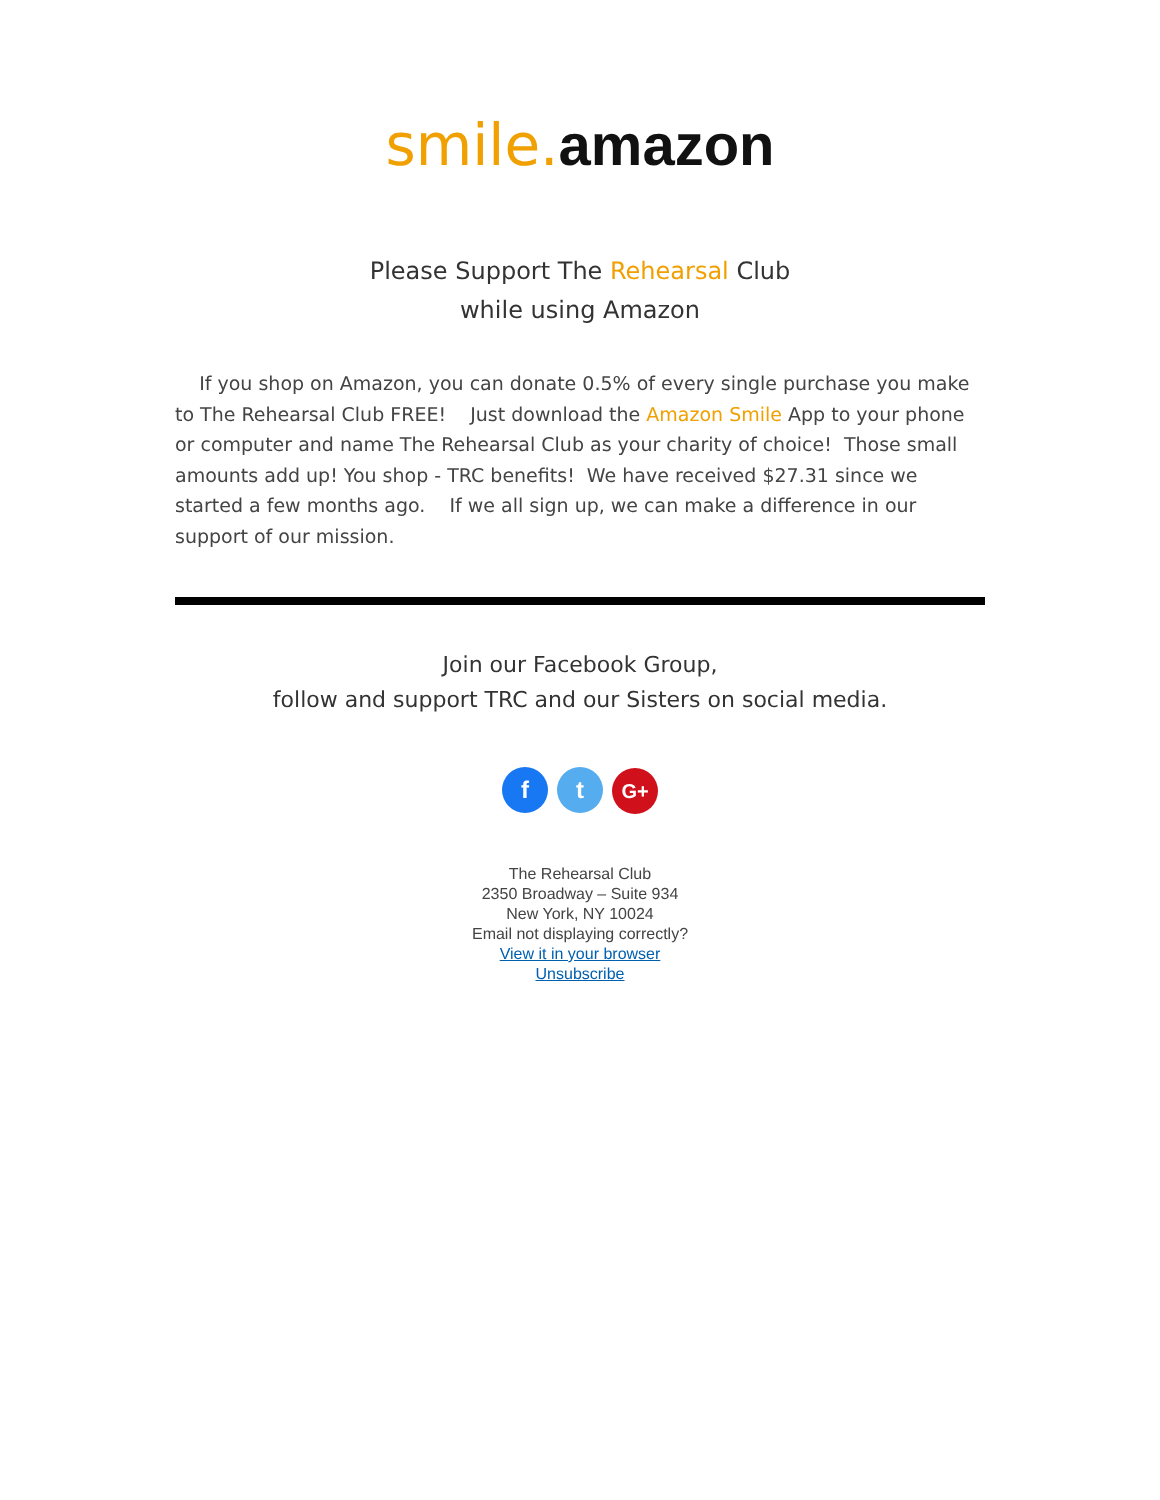smile. amazon
Please Support The Rehearsal Club
while using Amazon
If you shop on Amazon, you can donate 0.5% of every single purchase you make to The Rehearsal Club FREE! Just download the Amazon Smile App to your phone or computer and name The Rehearsal Club as your charity of choice! Those small amounts add up! You shop - TRC benefits! We have received $27.31 since we started a few months ago. If we all sign up, we can make a difference in our support of our mission.
Join our Facebook Group,
follow and support TRC and our Sisters on social media.
f t G+
The Rehearsal Club
2350 Broadway – Suite 934
New York, NY 10024
Email not displaying correctly?
View it in your browser
Unsubscribe